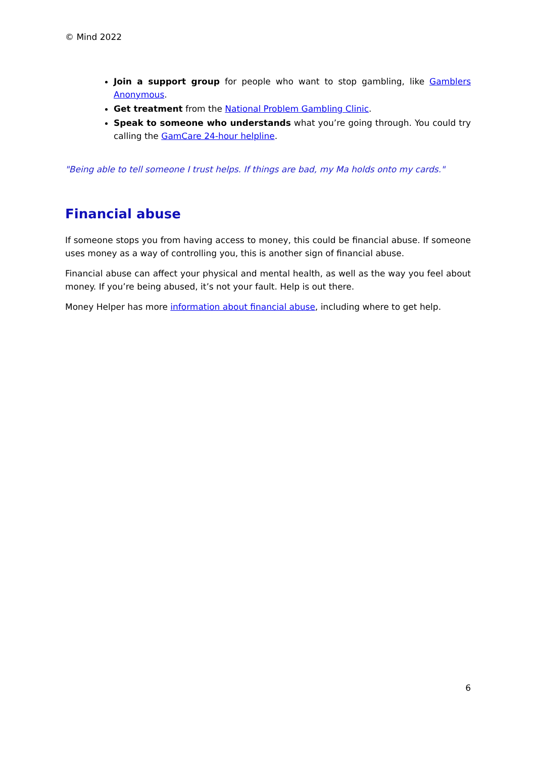© Mind 2022
Join a support group for people who want to stop gambling, like Gamblers Anonymous.
Get treatment from the National Problem Gambling Clinic.
Speak to someone who understands what you’re going through. You could try calling the GamCare 24-hour helpline.
"Being able to tell someone I trust helps. If things are bad, my Ma holds onto my cards."
Financial abuse
If someone stops you from having access to money, this could be financial abuse. If someone uses money as a way of controlling you, this is another sign of financial abuse.
Financial abuse can affect your physical and mental health, as well as the way you feel about money. If you’re being abused, it’s not your fault. Help is out there.
Money Helper has more information about financial abuse, including where to get help.
6